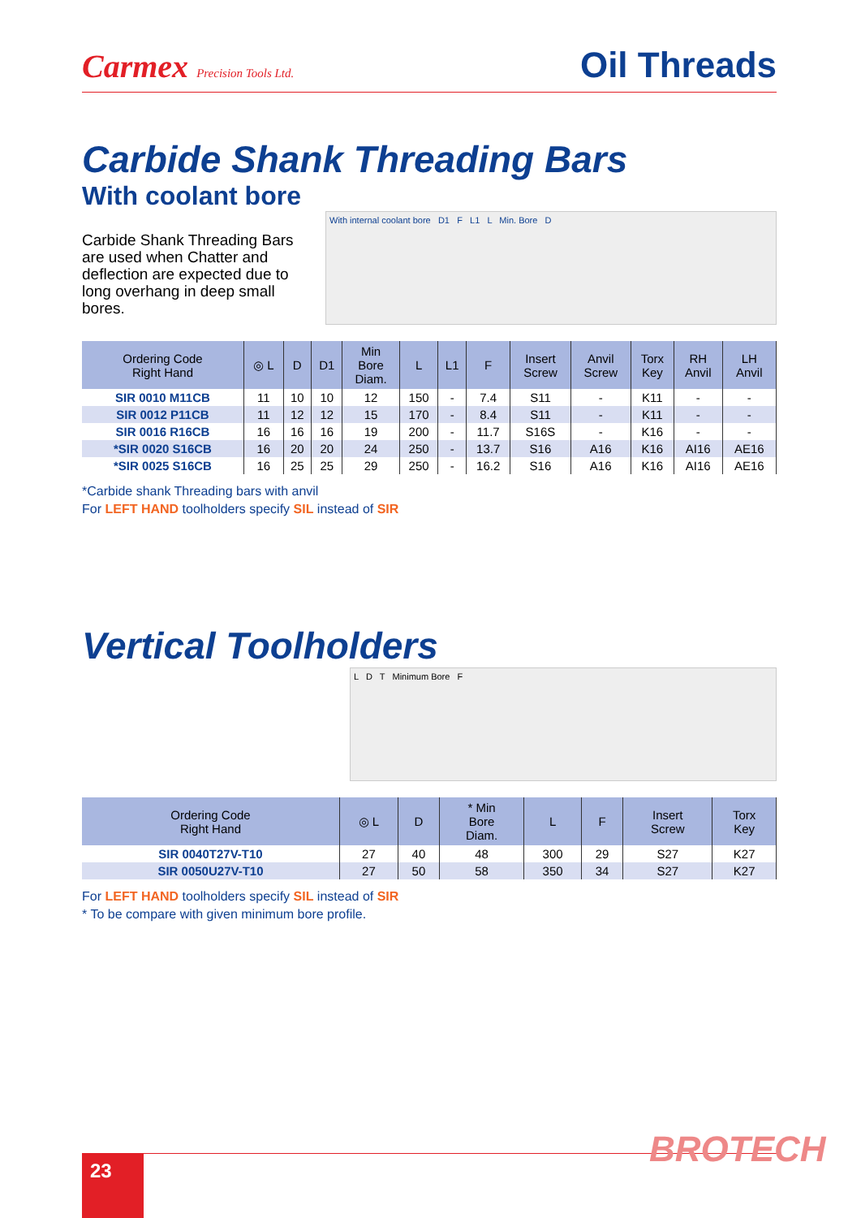Carmex Precision Tools Ltd.
Oil Threads
Carbide Shank Threading Bars
With coolant bore
Carbide Shank Threading Bars are used when Chatter and deflection are expected due to long overhang in deep small bores.
With internal coolant bore D1 F L1 L Min. Bore D
| Ordering Code Right Hand | ◎ L | D | D1 | Min Bore Diam. | L | L1 | F | Insert Screw | Anvil Screw | Torx Key | RH Anvil | LH Anvil |
| --- | --- | --- | --- | --- | --- | --- | --- | --- | --- | --- | --- | --- |
| SIR 0010 M11CB | 11 | 10 | 10 | 12 | 150 | - | 7.4 | S11 | - | K11 | - | - |
| SIR 0012 P11CB | 11 | 12 | 12 | 15 | 170 | - | 8.4 | S11 | - | K11 | - | - |
| SIR 0016 R16CB | 16 | 16 | 16 | 19 | 200 | - | 11.7 | S16S | - | K16 | - | - |
| *SIR 0020 S16CB | 16 | 20 | 20 | 24 | 250 | - | 13.7 | S16 | A16 | K16 | AI16 | AE16 |
| *SIR 0025 S16CB | 16 | 25 | 25 | 29 | 250 | - | 16.2 | S16 | A16 | K16 | AI16 | AE16 |
*Carbide shank Threading bars with anvil
For LEFT HAND toolholders specify SIL instead of SIR
Vertical Toolholders
L D T Minimum Bore F
| Ordering Code Right Hand | ◎ L | D | * Min Bore Diam. | L | F | Insert Screw | Torx Key |
| --- | --- | --- | --- | --- | --- | --- | --- |
| SIR 0040T27V-T10 | 27 | 40 | 48 | 300 | 29 | S27 | K27 |
| SIR 0050U27V-T10 | 27 | 50 | 58 | 350 | 34 | S27 | K27 |
For LEFT HAND toolholders specify SIL instead of SIR
* To be compare with given minimum bore profile.
BROTECH
23